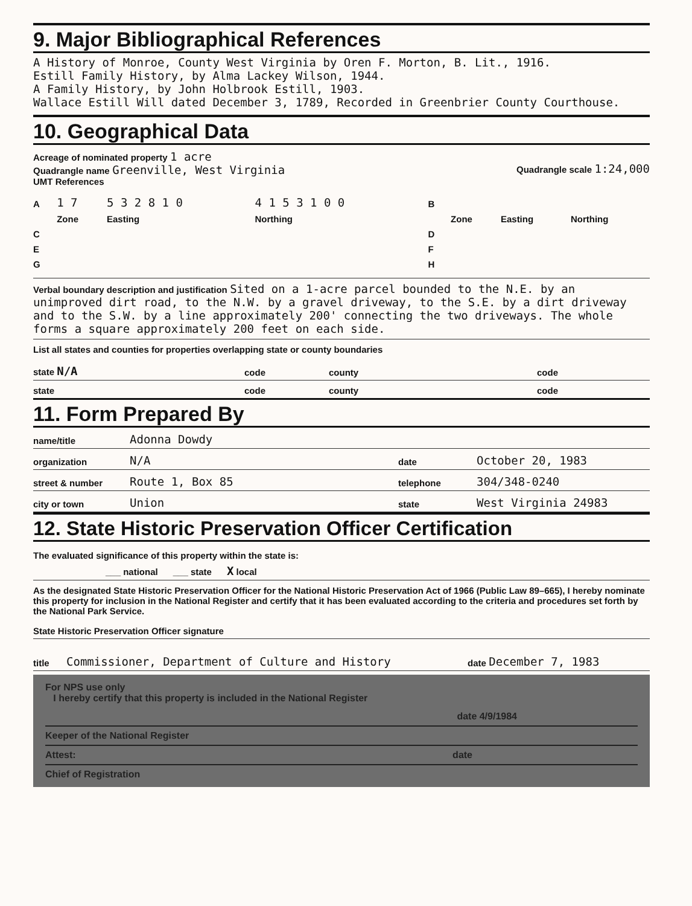9. Major Bibliographical References
A History of Monroe, County West Virginia by Oren F. Morton, B. Lit., 1916.
Estill Family History, by Alma Lackey Wilson, 1944.
A Family History, by John Holbrook Estill, 1903.
Wallace Estill Will dated December 3, 1789, Recorded in Greenbrier County Courthouse.
10. Geographical Data
Acreage of nominated property 1 acre
Quadrangle name Greenville, West Virginia
UMT References
Quadrangle scale 1:24,000
| A | 1 7 | 5 3 2 8 1 0 | 4 1 5 3 1 0 0 | B | | | |
| | Zone | Easting | Northing | | Zone | Easting | Northing |
| C | | | | D | | | |
| E | | | | F | | | |
| G | | | | H | | | |
Verbal boundary description and justification Sited on a 1-acre parcel bounded to the N.E. by an unimproved dirt road, to the N.W. by a gravel driveway, to the S.E. by a dirt driveway and to the S.W. by a line approximately 200' connecting the two driveways. The whole forms a square approximately 200 feet on each side.
List all states and counties for properties overlapping state or county boundaries
state N/A code county code
state code county code
11. Form Prepared By
name/title Adonna Dowdy
organization N/A date October 20, 1983
street & number Route 1, Box 85 telephone 304/348-0240
city or town Union state West Virginia 24983
12. State Historic Preservation Officer Certification
The evaluated significance of this property within the state is:
___ national ___ state X local
As the designated State Historic Preservation Officer for the National Historic Preservation Act of 1966 (Public Law 89–665), I hereby nominate this property for inclusion in the National Register and certify that it has been evaluated according to the criteria and procedures set forth by the National Park Service.
State Historic Preservation Officer signature
title Commissioner, Department of Culture and History date December 7, 1983
For NPS use only
I hereby certify that this property is included in the National Register
date 4/9/1984
Keeper of the National Register
Attest: date
Chief of Registration